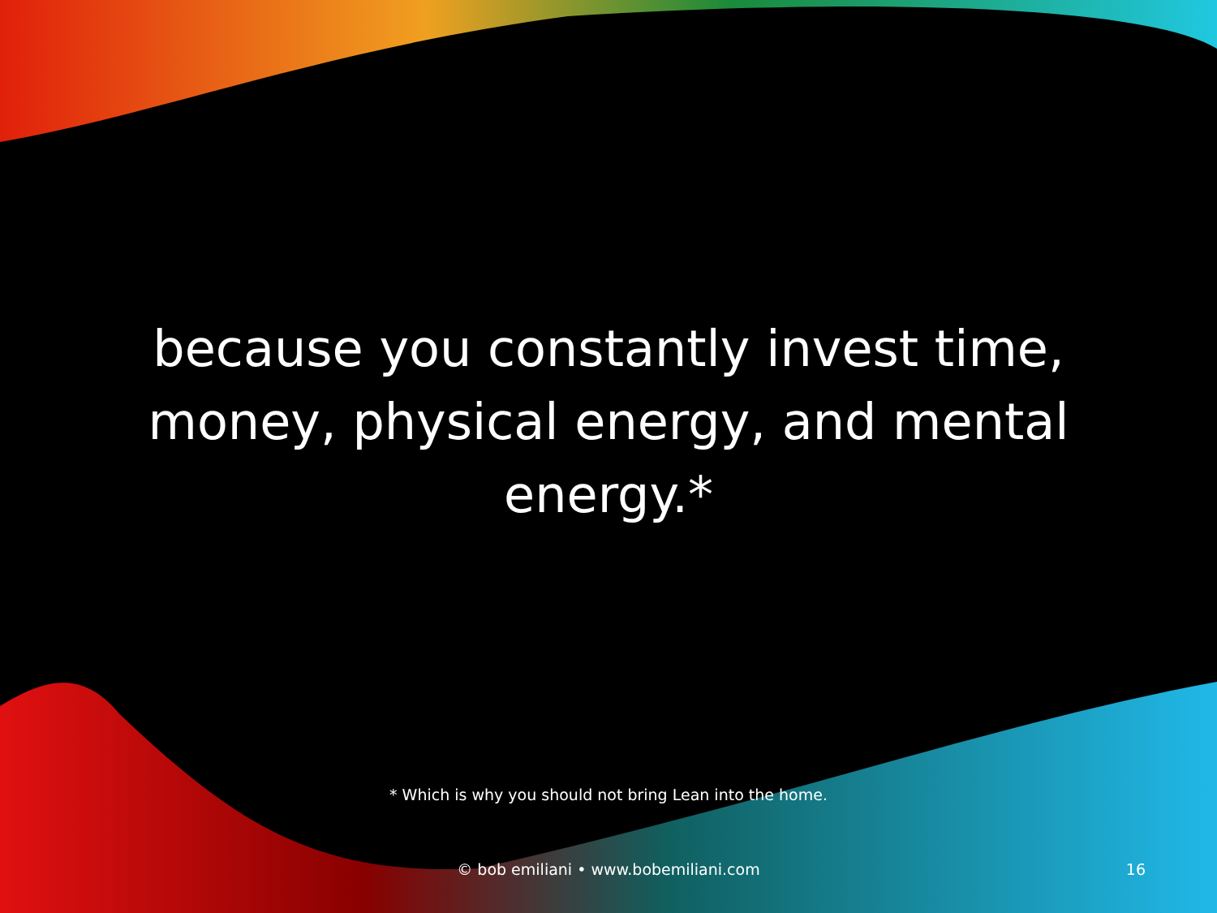because you constantly invest time, money, physical energy, and mental energy.*
* Which is why you should not bring Lean into the home.
© bob emiliani • www.bobemiliani.com 16